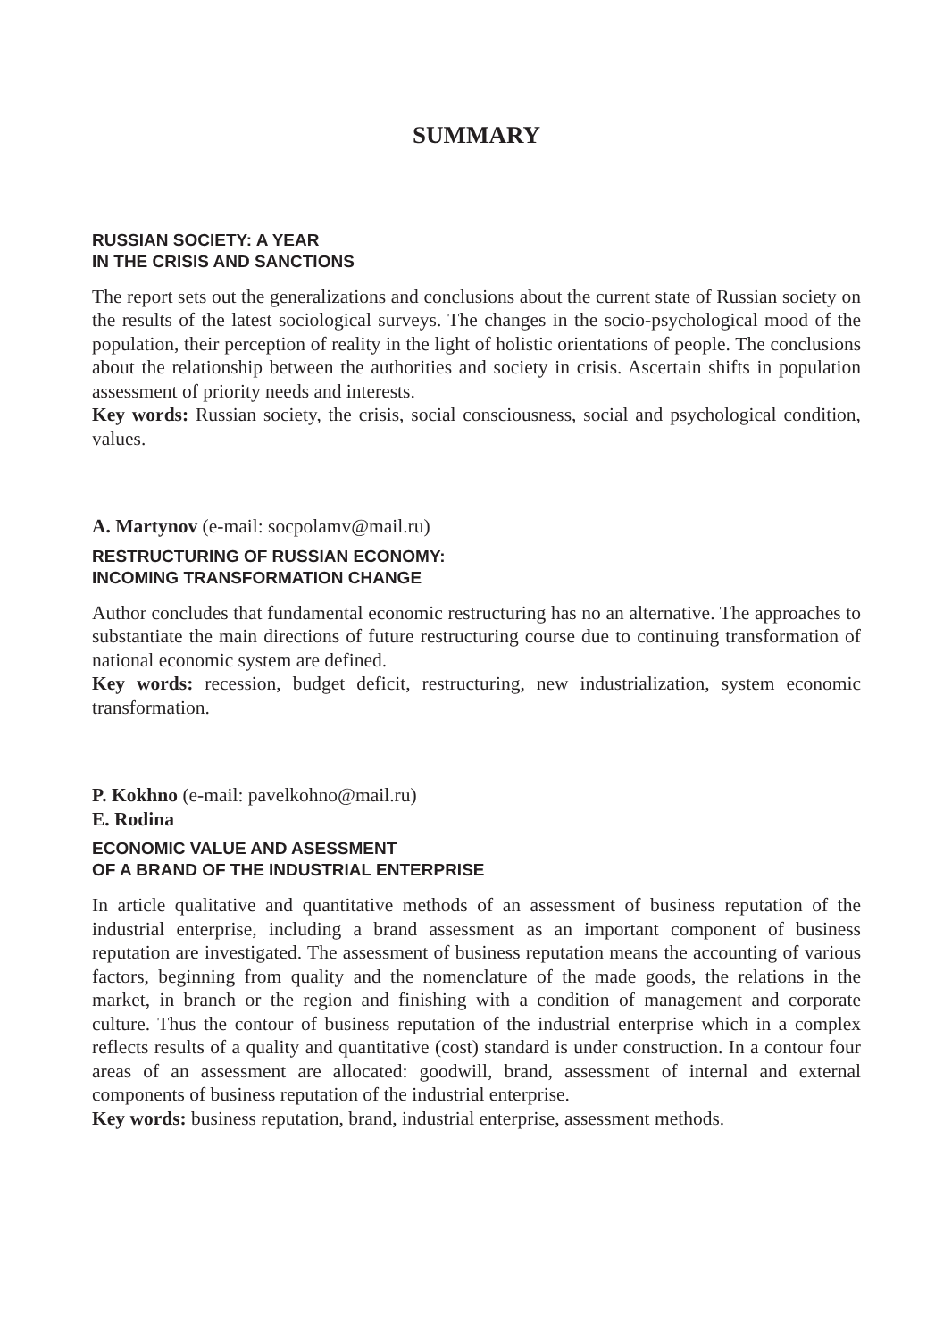SUMMARY
RUSSIAN SOCIETY: A YEAR
IN THE CRISIS AND SANCTIONS
The report sets out the generalizations and conclusions about the current state of Russian society on the results of the latest sociological surveys. The changes in the socio-psychological mood of the population, their perception of reality in the light of holistic orientations of people. The conclusions about the relationship between the authorities and society in crisis. Ascertain shifts in population assessment of priority needs and interests.
Key words: Russian society, the crisis, social consciousness, social and psychological condition, values.
A. Martynov (e-mail: socpolamv@mail.ru)
RESTRUCTURING OF RUSSIAN ECONOMY:
INCOMING TRANSFORMATION CHANGE
Author concludes that fundamental economic restructuring has no an alternative. The approaches to substantiate the main directions of future restructuring course due to continuing transformation of national economic system are defined.
Key words: recession, budget deficit, restructuring, new industrialization, system economic transformation.
P. Kokhno (e-mail: pavelkohno@mail.ru)
E. Rodina
ECONOMIC VALUE AND ASESSMENT
OF A BRAND OF THE INDUSTRIAL ENTERPRISE
In article qualitative and quantitative methods of an assessment of business reputation of the industrial enterprise, including a brand assessment as an important component of business reputation are investigated. The assessment of business reputation means the accounting of various factors, beginning from quality and the nomenclature of the made goods, the relations in the market, in branch or the region and finishing with a condition of management and corporate culture. Thus the contour of business reputation of the industrial enterprise which in a complex reflects results of a quality and quantitative (cost) standard is under construction. In a contour four areas of an assessment are allocated: goodwill, brand, assessment of internal and external components of business reputation of the industrial enterprise.
Key words: business reputation, brand, industrial enterprise, assessment methods.